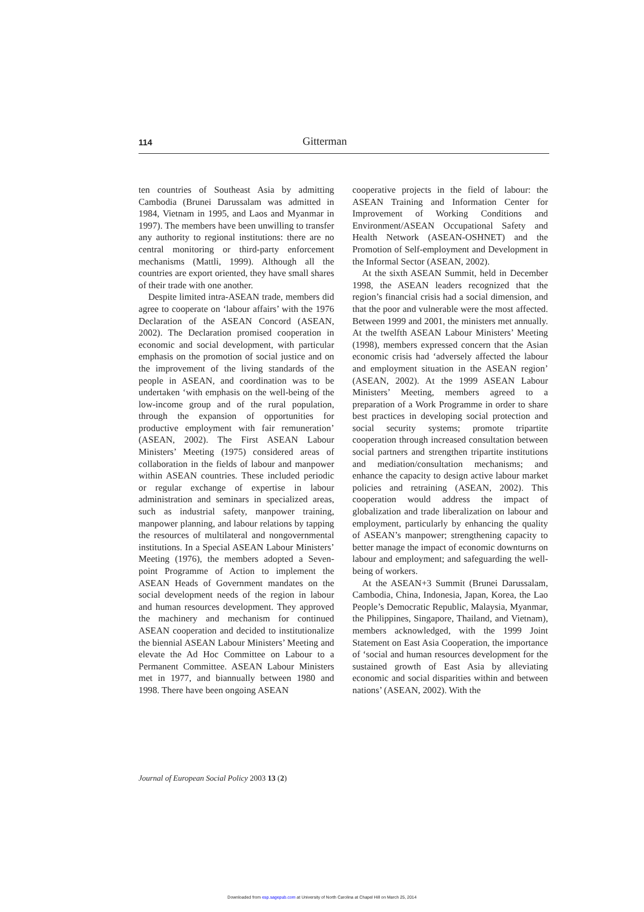114
Gitterman
ten countries of Southeast Asia by admitting Cambodia (Brunei Darussalam was admitted in 1984, Vietnam in 1995, and Laos and Myanmar in 1997). The members have been unwilling to transfer any authority to regional institutions: there are no central monitoring or third-party enforcement mechanisms (Mattli, 1999). Although all the countries are export oriented, they have small shares of their trade with one another.
Despite limited intra-ASEAN trade, members did agree to cooperate on ‘labour affairs’ with the 1976 Declaration of the ASEAN Concord (ASEAN, 2002). The Declaration promised cooperation in economic and social development, with particular emphasis on the promotion of social justice and on the improvement of the living standards of the people in ASEAN, and coordination was to be undertaken ‘with emphasis on the well-being of the low-income group and of the rural population, through the expansion of opportunities for productive employment with fair remuneration’ (ASEAN, 2002). The First ASEAN Labour Ministers’ Meeting (1975) considered areas of collaboration in the fields of labour and manpower within ASEAN countries. These included periodic or regular exchange of expertise in labour administration and seminars in specialized areas, such as industrial safety, manpower training, manpower planning, and labour relations by tapping the resources of multilateral and nongovernmental institutions. In a Special ASEAN Labour Ministers’ Meeting (1976), the members adopted a Seven-point Programme of Action to implement the ASEAN Heads of Government mandates on the social development needs of the region in labour and human resources development. They approved the machinery and mechanism for continued ASEAN cooperation and decided to institutionalize the biennial ASEAN Labour Ministers’ Meeting and elevate the Ad Hoc Committee on Labour to a Permanent Committee. ASEAN Labour Ministers met in 1977, and biannually between 1980 and 1998. There have been ongoing ASEAN
cooperative projects in the field of labour: the ASEAN Training and Information Center for Improvement of Working Conditions and Environment/ASEAN Occupational Safety and Health Network (ASEAN-OSHNET) and the Promotion of Self-employment and Development in the Informal Sector (ASEAN, 2002).
At the sixth ASEAN Summit, held in December 1998, the ASEAN leaders recognized that the region’s financial crisis had a social dimension, and that the poor and vulnerable were the most affected. Between 1999 and 2001, the ministers met annually. At the twelfth ASEAN Labour Ministers’ Meeting (1998), members expressed concern that the Asian economic crisis had ‘adversely affected the labour and employment situation in the ASEAN region’ (ASEAN, 2002). At the 1999 ASEAN Labour Ministers’ Meeting, members agreed to a preparation of a Work Programme in order to share best practices in developing social protection and social security systems; promote tripartite cooperation through increased consultation between social partners and strengthen tripartite institutions and mediation/consultation mechanisms; and enhance the capacity to design active labour market policies and retraining (ASEAN, 2002). This cooperation would address the impact of globalization and trade liberalization on labour and employment, particularly by enhancing the quality of ASEAN’s manpower; strengthening capacity to better manage the impact of economic downturns on labour and employment; and safeguarding the well-being of workers.
At the ASEAN+3 Summit (Brunei Darussalam, Cambodia, China, Indonesia, Japan, Korea, the Lao People’s Democratic Republic, Malaysia, Myanmar, the Philippines, Singapore, Thailand, and Vietnam), members acknowledged, with the 1999 Joint Statement on East Asia Cooperation, the importance of ‘social and human resources development for the sustained growth of East Asia by alleviating economic and social disparities within and between nations’ (ASEAN, 2002). With the
Journal of European Social Policy 2003 13 (2)
Downloaded from esp.sagepub.com at University of North Carolina at Chapel Hill on March 25, 2014